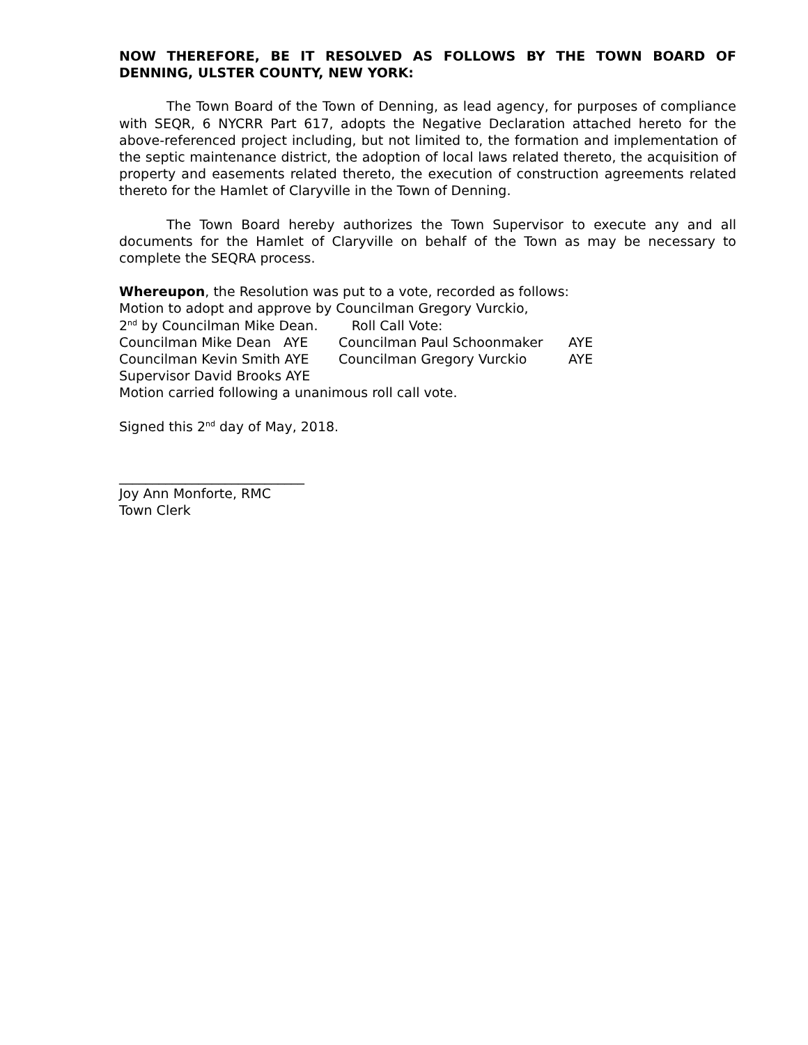NOW THEREFORE, BE IT RESOLVED AS FOLLOWS BY THE TOWN BOARD OF DENNING, ULSTER COUNTY, NEW YORK:
The Town Board of the Town of Denning, as lead agency, for purposes of compliance with SEQR, 6 NYCRR Part 617, adopts the Negative Declaration attached hereto for the above-referenced project including, but not limited to, the formation and implementation of the septic maintenance district, the adoption of local laws related thereto, the acquisition of property and easements related thereto, the execution of construction agreements related thereto for the Hamlet of Claryville in the Town of Denning.
The Town Board hereby authorizes the Town Supervisor to execute any and all documents for the Hamlet of Claryville on behalf of the Town as may be necessary to complete the SEQRA process.
Whereupon, the Resolution was put to a vote, recorded as follows:
Motion to adopt and approve by Councilman Gregory Vurckio,
2<sup>nd</sup> by Councilman Mike Dean. Roll Call Vote:
Councilman Mike Dean AYE Councilman Paul Schoonmaker AYE
Councilman Kevin Smith AYE Councilman Gregory Vurckio AYE
Supervisor David Brooks AYE
Motion carried following a unanimous roll call vote.
Signed this 2<sup>nd</sup> day of May, 2018.
____________________________
Joy Ann Monforte, RMC
Town Clerk